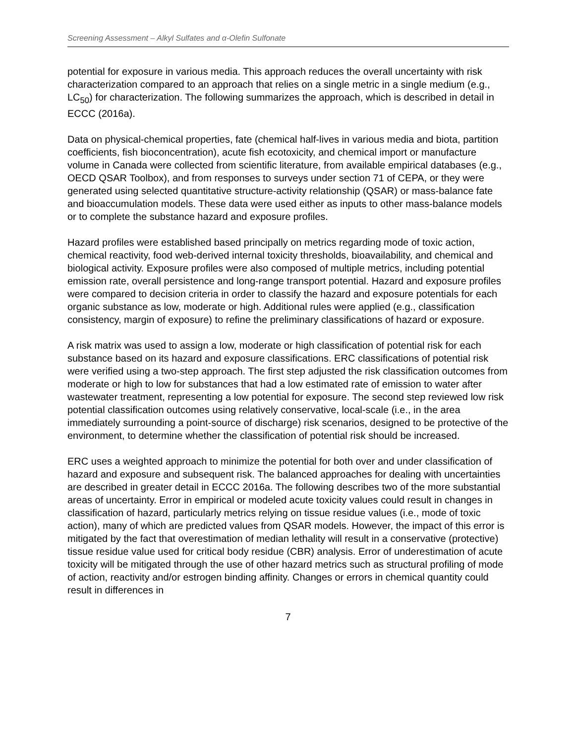Screening Assessment – Alkyl Sulfates and α-Olefin Sulfonate
potential for exposure in various media. This approach reduces the overall uncertainty with risk characterization compared to an approach that relies on a single metric in a single medium (e.g., LC<sub>50</sub>) for characterization. The following summarizes the approach, which is described in detail in ECCC (2016a).
Data on physical-chemical properties, fate (chemical half-lives in various media and biota, partition coefficients, fish bioconcentration), acute fish ecotoxicity, and chemical import or manufacture volume in Canada were collected from scientific literature, from available empirical databases (e.g., OECD QSAR Toolbox), and from responses to surveys under section 71 of CEPA, or they were generated using selected quantitative structure-activity relationship (QSAR) or mass-balance fate and bioaccumulation models. These data were used either as inputs to other mass-balance models or to complete the substance hazard and exposure profiles.
Hazard profiles were established based principally on metrics regarding mode of toxic action, chemical reactivity, food web-derived internal toxicity thresholds, bioavailability, and chemical and biological activity. Exposure profiles were also composed of multiple metrics, including potential emission rate, overall persistence and long-range transport potential. Hazard and exposure profiles were compared to decision criteria in order to classify the hazard and exposure potentials for each organic substance as low, moderate or high. Additional rules were applied (e.g., classification consistency, margin of exposure) to refine the preliminary classifications of hazard or exposure.
A risk matrix was used to assign a low, moderate or high classification of potential risk for each substance based on its hazard and exposure classifications. ERC classifications of potential risk were verified using a two-step approach. The first step adjusted the risk classification outcomes from moderate or high to low for substances that had a low estimated rate of emission to water after wastewater treatment, representing a low potential for exposure. The second step reviewed low risk potential classification outcomes using relatively conservative, local-scale (i.e., in the area immediately surrounding a point-source of discharge) risk scenarios, designed to be protective of the environment, to determine whether the classification of potential risk should be increased.
ERC uses a weighted approach to minimize the potential for both over and under classification of hazard and exposure and subsequent risk. The balanced approaches for dealing with uncertainties are described in greater detail in ECCC 2016a. The following describes two of the more substantial areas of uncertainty. Error in empirical or modeled acute toxicity values could result in changes in classification of hazard, particularly metrics relying on tissue residue values (i.e., mode of toxic action), many of which are predicted values from QSAR models. However, the impact of this error is mitigated by the fact that overestimation of median lethality will result in a conservative (protective) tissue residue value used for critical body residue (CBR) analysis. Error of underestimation of acute toxicity will be mitigated through the use of other hazard metrics such as structural profiling of mode of action, reactivity and/or estrogen binding affinity. Changes or errors in chemical quantity could result in differences in
7